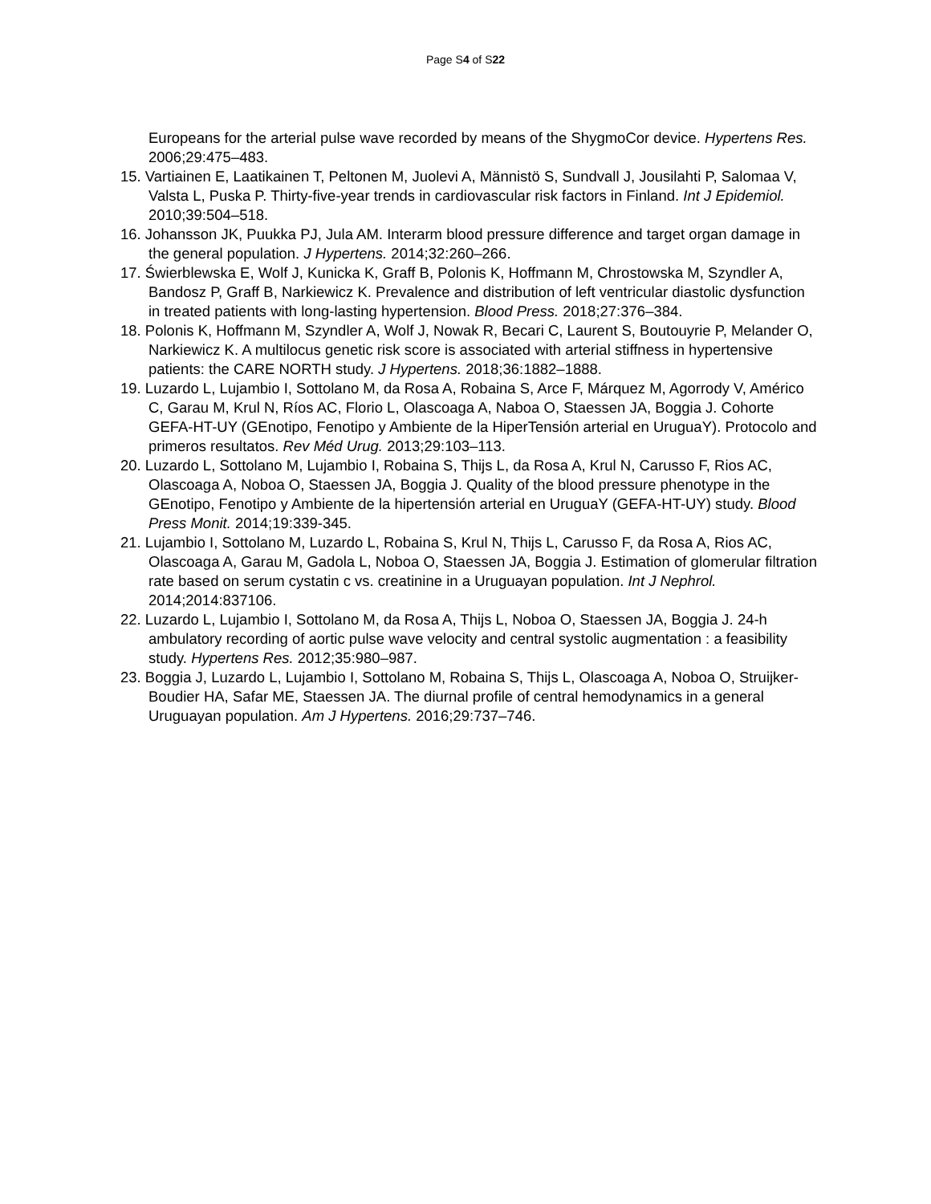Page S4 of S22
Europeans for the arterial pulse wave recorded by means of the ShygmoCor device. Hypertens Res. 2006;29:475–483.
15. Vartiainen E, Laatikainen T, Peltonen M, Juolevi A, Männistö S, Sundvall J, Jousilahti P, Salomaa V, Valsta L, Puska P. Thirty-five-year trends in cardiovascular risk factors in Finland. Int J Epidemiol. 2010;39:504–518.
16. Johansson JK, Puukka PJ, Jula AM. Interarm blood pressure difference and target organ damage in the general population. J Hypertens. 2014;32:260–266.
17. Świerblewska E, Wolf J, Kunicka K, Graff B, Polonis K, Hoffmann M, Chrostowska M, Szyndler A, Bandosz P, Graff B, Narkiewicz K. Prevalence and distribution of left ventricular diastolic dysfunction in treated patients with long-lasting hypertension. Blood Press. 2018;27:376–384.
18. Polonis K, Hoffmann M, Szyndler A, Wolf J, Nowak R, Becari C, Laurent S, Boutouyrie P, Melander O, Narkiewicz K. A multilocus genetic risk score is associated with arterial stiffness in hypertensive patients: the CARE NORTH study. J Hypertens. 2018;36:1882–1888.
19. Luzardo L, Lujambio I, Sottolano M, da Rosa A, Robaina S, Arce F, Márquez M, Agorrody V, Américo C, Garau M, Krul N, Ríos AC, Florio L, Olascoaga A, Naboa O, Staessen JA, Boggia J. Cohorte GEFA-HT-UY (GEnotipo, Fenotipo y Ambiente de la HiperTensión arterial en UruguaY). Protocolo and primeros resultatos. Rev Méd Urug. 2013;29:103–113.
20. Luzardo L, Sottolano M, Lujambio I, Robaina S, Thijs L, da Rosa A, Krul N, Carusso F, Rios AC, Olascoaga A, Noboa O, Staessen JA, Boggia J. Quality of the blood pressure phenotype in the GEnotipo, Fenotipo y Ambiente de la hipertensión arterial en UruguaY (GEFA-HT-UY) study. Blood Press Monit. 2014;19:339-345.
21. Lujambio I, Sottolano M, Luzardo L, Robaina S, Krul N, Thijs L, Carusso F, da Rosa A, Rios AC, Olascoaga A, Garau M, Gadola L, Noboa O, Staessen JA, Boggia J. Estimation of glomerular filtration rate based on serum cystatin c vs. creatinine in a Uruguayan population. Int J Nephrol. 2014;2014:837106.
22. Luzardo L, Lujambio I, Sottolano M, da Rosa A, Thijs L, Noboa O, Staessen JA, Boggia J. 24-h ambulatory recording of aortic pulse wave velocity and central systolic augmentation : a feasibility study. Hypertens Res. 2012;35:980–987.
23. Boggia J, Luzardo L, Lujambio I, Sottolano M, Robaina S, Thijs L, Olascoaga A, Noboa O, Struijker-Boudier HA, Safar ME, Staessen JA. The diurnal profile of central hemodynamics in a general Uruguayan population. Am J Hypertens. 2016;29:737–746.